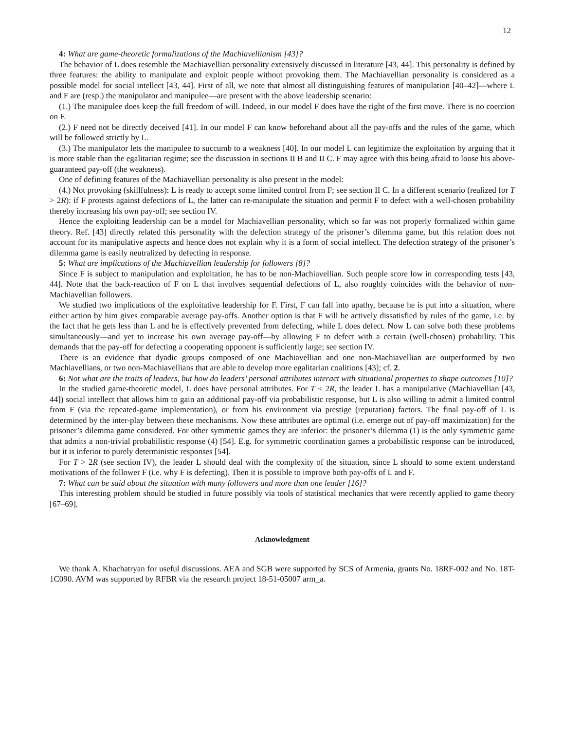12
4: What are game-theoretic formalizations of the Machiavellianism [43]?
The behavior of L does resemble the Machiavellian personality extensively discussed in literature [43, 44]. This personality is defined by three features: the ability to manipulate and exploit people without provoking them. The Machiavellian personality is considered as a possible model for social intellect [43, 44]. First of all, we note that almost all distinguishing features of manipulation [40–42]—where L and F are (resp.) the manipulator and manipulee—are present with the above leadership scenario:
(1.) The manipulee does keep the full freedom of will. Indeed, in our model F does have the right of the first move. There is no coercion on F.
(2.) F need not be directly deceived [41]. In our model F can know beforehand about all the pay-offs and the rules of the game, which will be followed strictly by L.
(3.) The manipulator lets the manipulee to succumb to a weakness [40]. In our model L can legitimize the exploitation by arguing that it is more stable than the egalitarian regime; see the discussion in sections II B and II C. F may agree with this being afraid to loose his above-guaranteed pay-off (the weakness).
One of defining features of the Machiavellian personality is also present in the model:
(4.) Not provoking (skillfulness): L is ready to accept some limited control from F; see section II C. In a different scenario (realized for T > 2R): if F protests against defections of L, the latter can re-manipulate the situation and permit F to defect with a well-chosen probability thereby increasing his own pay-off; see section IV.
Hence the exploiting leadership can be a model for Machiavellian personality, which so far was not properly formalized within game theory. Ref. [43] directly related this personality with the defection strategy of the prisoner’s dilemma game, but this relation does not account for its manipulative aspects and hence does not explain why it is a form of social intellect. The defection strategy of the prisoner’s dilemma game is easily neutralized by defecting in response.
5: What are implications of the Machiavellian leadership for followers [8]?
Since F is subject to manipulation and exploitation, he has to be non-Machiavellian. Such people score low in corresponding tests [43, 44]. Note that the back-reaction of F on L that involves sequential defections of L, also roughly coincides with the behavior of non-Machiavellian followers.
We studied two implications of the exploitative leadership for F. First, F can fall into apathy, because he is put into a situation, where either action by him gives comparable average pay-offs. Another option is that F will be actively dissatisfied by rules of the game, i.e. by the fact that he gets less than L and he is effectively prevented from defecting, while L does defect. Now L can solve both these problems simultaneously—and yet to increase his own average pay-off—by allowing F to defect with a certain (well-chosen) probability. This demands that the pay-off for defecting a cooperating opponent is sufficiently large; see section IV.
There is an evidence that dyadic groups composed of one Machiavellian and one non-Machiavellian are outperformed by two Machiavellians, or two non-Machiavellians that are able to develop more egalitarian coalitions [43]; cf. 2.
6: Not what are the traits of leaders, but how do leaders’ personal attributes interact with situational properties to shape outcomes [10]?
In the studied game-theoretic model, L does have personal attributes. For T < 2R, the leader L has a manipulative (Machiavellian [43, 44]) social intellect that allows him to gain an additional pay-off via probabilistic response, but L is also willing to admit a limited control from F (via the repeated-game implementation), or from his environment via prestige (reputation) factors. The final pay-off of L is determined by the inter-play between these mechanisms. Now these attributes are optimal (i.e. emerge out of pay-off maximization) for the prisoner’s dilemma game considered. For other symmetric games they are inferior: the prisoner’s dilemma (1) is the only symmetric game that admits a non-trivial probabilistic response (4) [54]. E.g. for symmetric coordination games a probabilistic response can be introduced, but it is inferior to purely deterministic responses [54].
For T > 2R (see section IV), the leader L should deal with the complexity of the situation, since L should to some extent understand motivations of the follower F (i.e. why F is defecting). Then it is possible to improve both pay-offs of L and F.
7: What can be said about the situation with many followers and more than one leader [16]?
This interesting problem should be studied in future possibly via tools of statistical mechanics that were recently applied to game theory [67–69].
Acknowledgment
We thank A. Khachatryan for useful discussions. AEA and SGB were supported by SCS of Armenia, grants No. 18RF-002 and No. 18T-1C090. AVM was supported by RFBR via the research project 18-51-05007 arm_a.